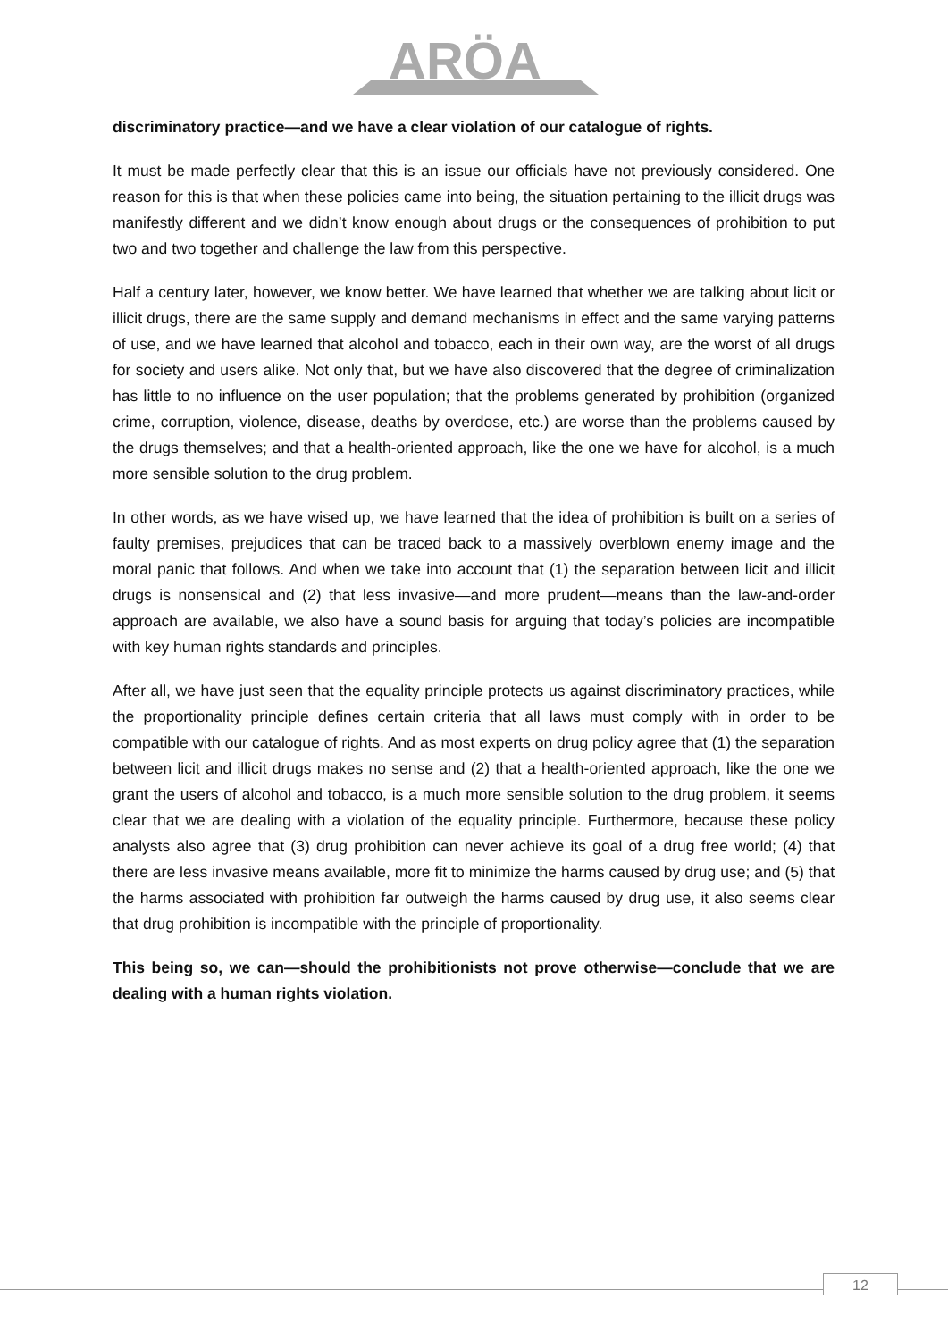ARÖA
discriminatory practice—and we have a clear violation of our catalogue of rights.
It must be made perfectly clear that this is an issue our officials have not previously considered. One reason for this is that when these policies came into being, the situation pertaining to the illicit drugs was manifestly different and we didn’t know enough about drugs or the consequences of prohibition to put two and two together and challenge the law from this perspective.
Half a century later, however, we know better. We have learned that whether we are talking about licit or illicit drugs, there are the same supply and demand mechanisms in effect and the same varying patterns of use, and we have learned that alcohol and tobacco, each in their own way, are the worst of all drugs for society and users alike. Not only that, but we have also discovered that the degree of criminalization has little to no influence on the user population; that the problems generated by prohibition (organized crime, corruption, violence, disease, deaths by overdose, etc.) are worse than the problems caused by the drugs themselves; and that a health-oriented approach, like the one we have for alcohol, is a much more sensible solution to the drug problem.
In other words, as we have wised up, we have learned that the idea of prohibition is built on a series of faulty premises, prejudices that can be traced back to a massively overblown enemy image and the moral panic that follows. And when we take into account that (1) the separation between licit and illicit drugs is nonsensical and (2) that less invasive—and more prudent—means than the law-and-order approach are available, we also have a sound basis for arguing that today’s policies are incompatible with key human rights standards and principles.
After all, we have just seen that the equality principle protects us against discriminatory practices, while the proportionality principle defines certain criteria that all laws must comply with in order to be compatible with our catalogue of rights. And as most experts on drug policy agree that (1) the separation between licit and illicit drugs makes no sense and (2) that a health-oriented approach, like the one we grant the users of alcohol and tobacco, is a much more sensible solution to the drug problem, it seems clear that we are dealing with a violation of the equality principle. Furthermore, because these policy analysts also agree that (3) drug prohibition can never achieve its goal of a drug free world; (4) that there are less invasive means available, more fit to minimize the harms caused by drug use; and (5) that the harms associated with prohibition far outweigh the harms caused by drug use, it also seems clear that drug prohibition is incompatible with the principle of proportionality.
This being so, we can—should the prohibitionists not prove otherwise—conclude that we are dealing with a human rights violation.
12